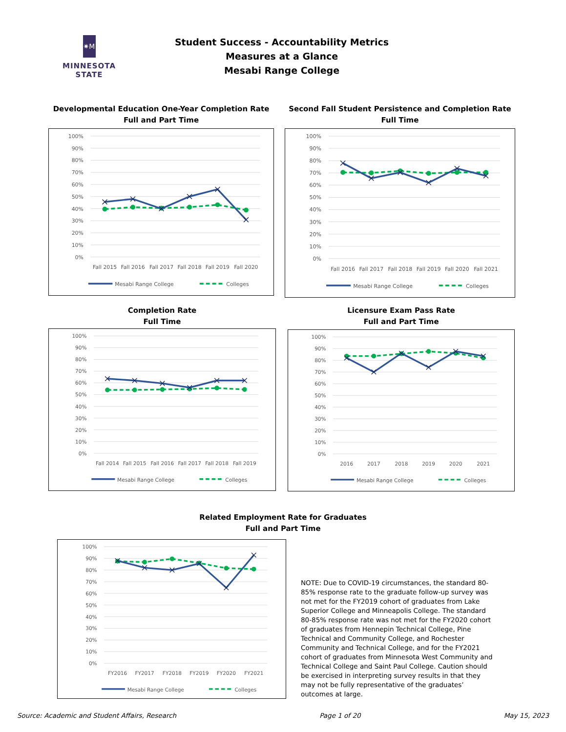✷M
MINNESOTA STATE
Student Success - Accountability Metrics
Measures at a Glance
Mesabi Range College
Developmental Education One-Year Completion Rate
Full and Part Time
100%
90%
80%
70%
60%
50%
40%
30%
20%
10%
0%
Fall 2015
Fall 2016
Fall 2017
Fall 2018
Fall 2019
Fall 2020
Mesabi Range College
Colleges
Second Fall Student Persistence and Completion Rate
Full Time
100%
90%
80%
70%
60%
50%
40%
30%
20%
10%
0%
Fall 2016
Fall 2017
Fall 2018
Fall 2019
Fall 2020
Fall 2021
Mesabi Range College
Colleges
Completion Rate
Full Time
100%
90%
80%
70%
60%
50%
40%
30%
20%
10%
0%
Fall 2014
Fall 2015
Fall 2016
Fall 2017
Fall 2018
Fall 2019
Mesabi Range College
Colleges
Licensure Exam Pass Rate
Full and Part Time
100%
90%
80%
70%
60%
50%
40%
30%
20%
10%
0%
2016
2017
2018
2019
2020
2021
Mesabi Range College
Colleges
Related Employment Rate for Graduates
Full and Part Time
100%
90%
80%
70%
60%
50%
40%
30%
20%
10%
0%
FY2016
FY2017
FY2018
FY2019
FY2020
FY2021
Mesabi Range College
Colleges
NOTE: Due to COVID-19 circumstances, the standard 80-85% response rate to the graduate follow-up survey was not met for the FY2019 cohort of graduates from Lake Superior College and Minneapolis College. The standard 80-85% response rate was not met for the FY2020 cohort of graduates from Hennepin Technical College, Pine Technical and Community College, and Rochester Community and Technical College, and for the FY2021 cohort of graduates from Minnesota West Community and Technical College and Saint Paul College. Caution should be exercised in interpreting survey results in that they may not be fully representative of the graduates’ outcomes at large.
Source: Academic and Student Affairs, Research Page 1 of 20 May 15, 2023